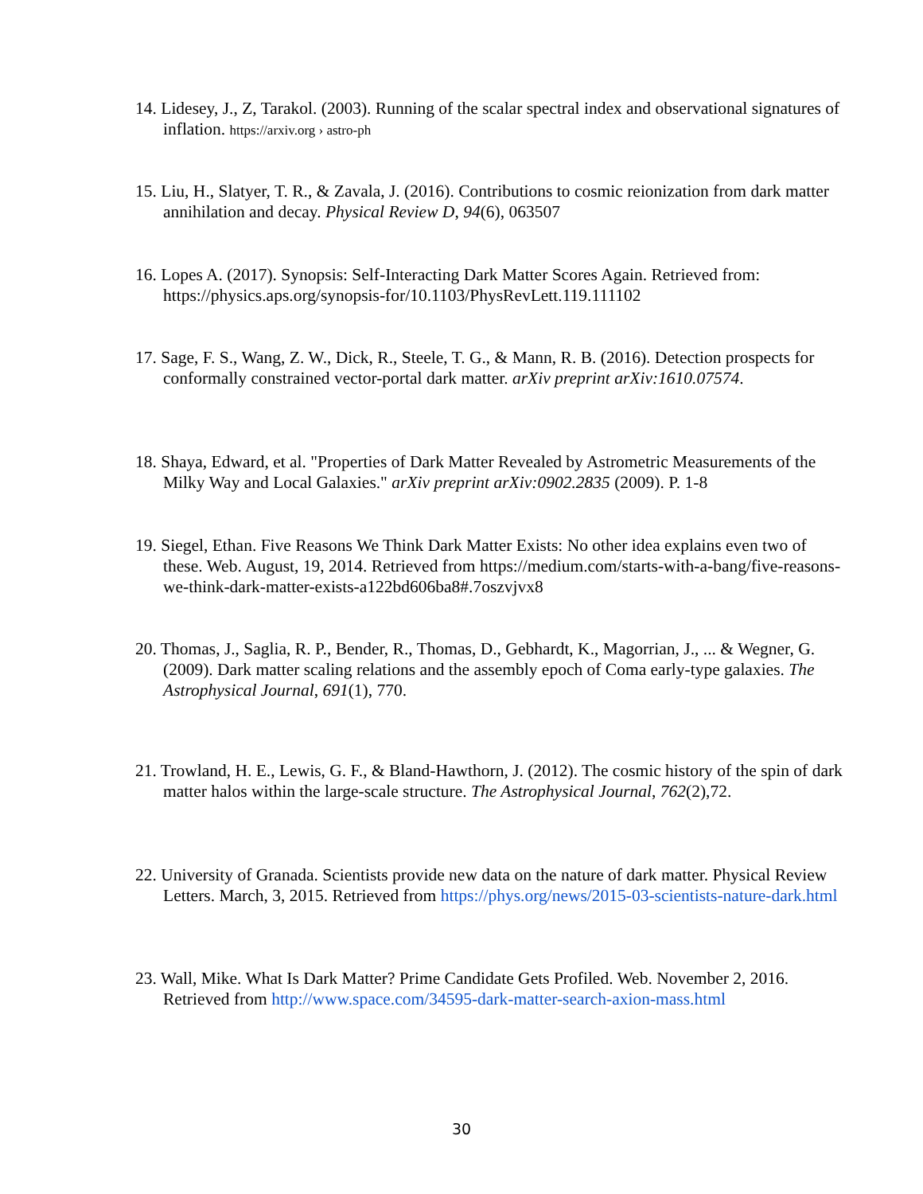14. Lidesey, J., Z, Tarakol. (2003). Running of the scalar spectral index and observational signatures of inflation. https://arxiv.org › astro-ph
15. Liu, H., Slatyer, T. R., & Zavala, J. (2016). Contributions to cosmic reionization from dark matter annihilation and decay. Physical Review D, 94(6), 063507
16. Lopes A. (2017). Synopsis: Self-Interacting Dark Matter Scores Again. Retrieved from: https://physics.aps.org/synopsis-for/10.1103/PhysRevLett.119.111102
17. Sage, F. S., Wang, Z. W., Dick, R., Steele, T. G., & Mann, R. B. (2016). Detection prospects for conformally constrained vector-portal dark matter. arXiv preprint arXiv:1610.07574.
18. Shaya, Edward, et al. "Properties of Dark Matter Revealed by Astrometric Measurements of the Milky Way and Local Galaxies." arXiv preprint arXiv:0902.2835 (2009). P. 1-8
19. Siegel, Ethan. Five Reasons We Think Dark Matter Exists: No other idea explains even two of these. Web. August, 19, 2014. Retrieved from https://medium.com/starts-with-a-bang/five-reasons-we-think-dark-matter-exists-a122bd606ba8#.7oszvjvx8
20. Thomas, J., Saglia, R. P., Bender, R., Thomas, D., Gebhardt, K., Magorrian, J., ... & Wegner, G. (2009). Dark matter scaling relations and the assembly epoch of Coma early-type galaxies. The Astrophysical Journal, 691(1), 770.
21. Trowland, H. E., Lewis, G. F., & Bland-Hawthorn, J. (2012). The cosmic history of the spin of dark matter halos within the large-scale structure. The Astrophysical Journal, 762(2),72.
22. University of Granada. Scientists provide new data on the nature of dark matter. Physical Review Letters. March, 3, 2015. Retrieved from https://phys.org/news/2015-03-scientists-nature-dark.html
23. Wall, Mike. What Is Dark Matter? Prime Candidate Gets Profiled. Web. November 2, 2016. Retrieved from http://www.space.com/34595-dark-matter-search-axion-mass.html
30